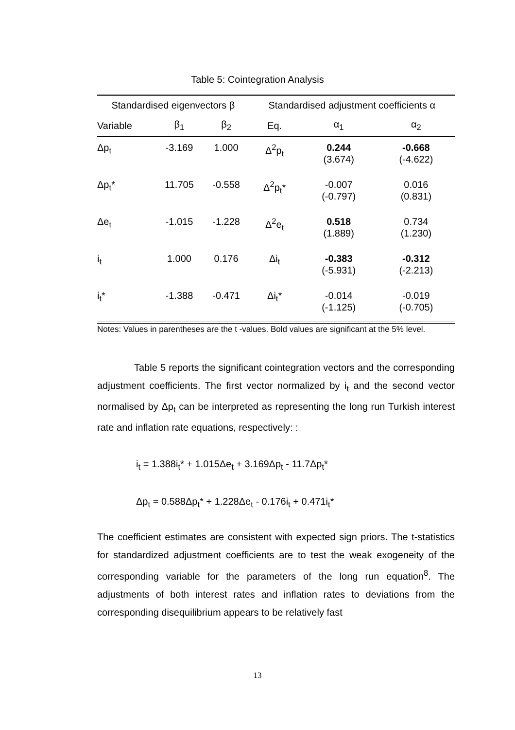Table 5: Cointegration Analysis
| Standardised eigenvectors β | | | Standardised adjustment coefficients α | | |
| --- | --- | --- | --- | --- | --- |
| Variable | β<sub>1</sub> | β<sub>2</sub> | Eq. | α<sub>1</sub> | α<sub>2</sub> |
| Δp<sub>t</sub> | -3.169 | 1.000 | Δ<sup>2</sup>p<sub>t</sub> | 0.244 (3.674) | -0.668 (-4.622) |
| Δp<sub>t</sub>* | 11.705 | -0.558 | Δ<sup>2</sup>p<sub>t</sub>* | -0.007 (-0.797) | 0.016 (0.831) |
| Δe<sub>t</sub> | -1.015 | -1.228 | Δ<sup>2</sup>e<sub>t</sub> | 0.518 (1.889) | 0.734 (1.230) |
| i<sub>t</sub> | 1.000 | 0.176 | Δi<sub>t</sub> | -0.383 (-5.931) | -0.312 (-2.213) |
| i<sub>t</sub>* | -1.388 | -0.471 | Δi<sub>t</sub>* | -0.014 (-1.125) | -0.019 (-0.705) |
Notes: Values in parentheses are the t -values. Bold values are significant at the 5% level.
Table 5 reports the significant cointegration vectors and the corresponding adjustment coefficients. The first vector normalized by i<sub>t</sub> and the second vector normalised by Δp<sub>t</sub> can be interpreted as representing the long run Turkish interest rate and inflation rate equations, respectively: :
i<sub>t</sub> = 1.388i<sub>t</sub>* + 1.015Δe<sub>t</sub> + 3.169Δp<sub>t</sub> - 11.7Δp<sub>t</sub>*
Δp<sub>t</sub> = 0.588Δp<sub>t</sub>* + 1.228Δe<sub>t</sub> - 0.176i<sub>t</sub> + 0.471i<sub>t</sub>*
The coefficient estimates are consistent with expected sign priors. The t-statistics for standardized adjustment coefficients are to test the weak exogeneity of the corresponding variable for the parameters of the long run equation<sup>8</sup>. The adjustments of both interest rates and inflation rates to deviations from the corresponding disequilibrium appears to be relatively fast
13